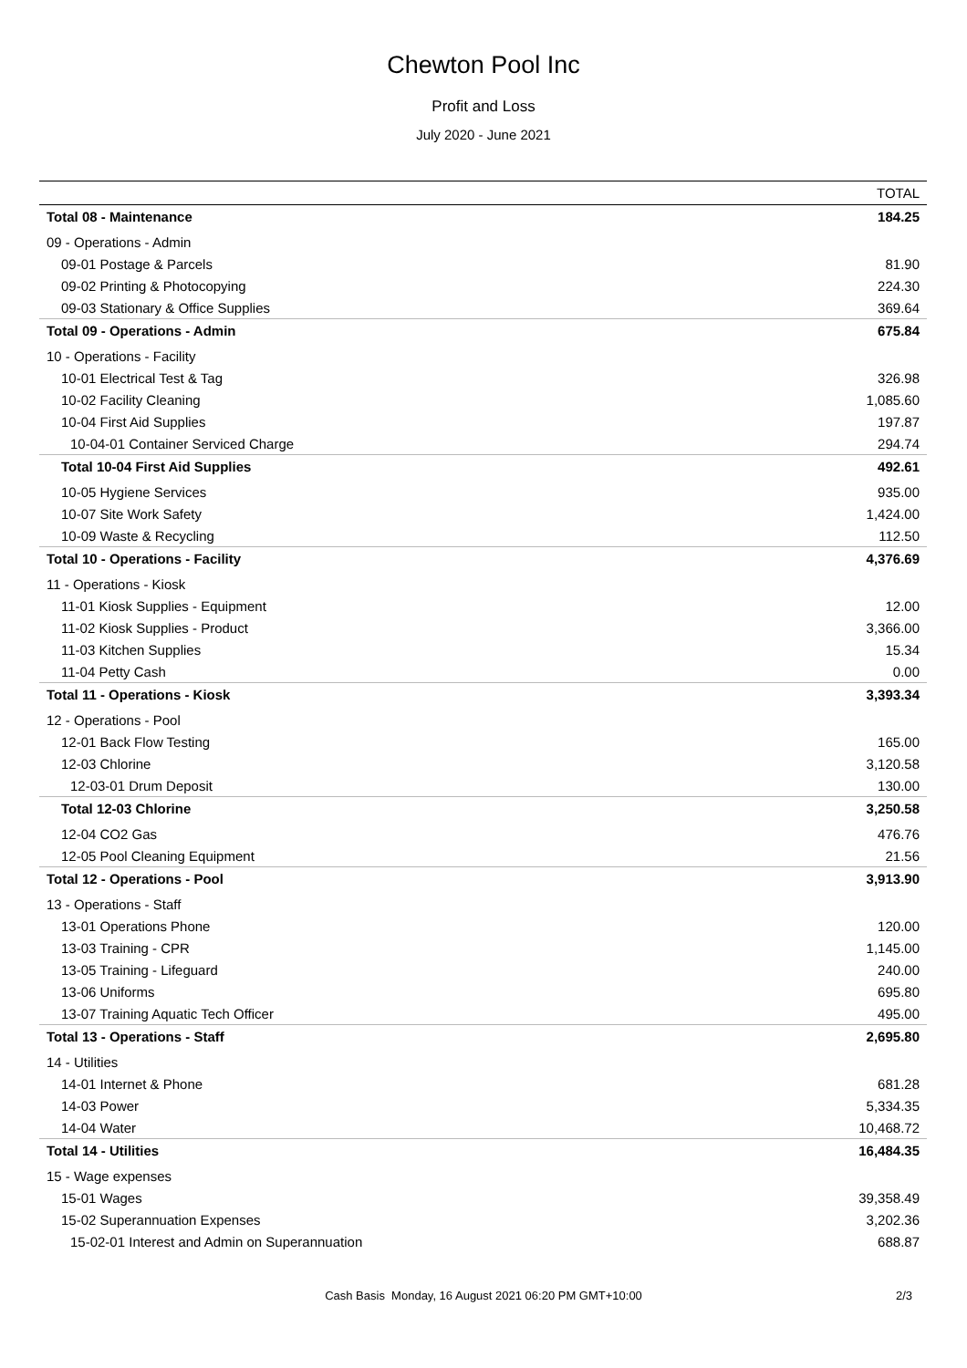Chewton Pool Inc
Profit and Loss
July 2020 - June 2021
| | TOTAL |
| --- | --- |
| Total 08 - Maintenance | 184.25 |
| 09 - Operations - Admin | |
| 09-01 Postage & Parcels | 81.90 |
| 09-02 Printing & Photocopying | 224.30 |
| 09-03 Stationary & Office Supplies | 369.64 |
| Total 09 - Operations - Admin | 675.84 |
| 10 - Operations - Facility | |
| 10-01 Electrical Test & Tag | 326.98 |
| 10-02 Facility Cleaning | 1,085.60 |
| 10-04 First Aid Supplies | 197.87 |
| 10-04-01 Container Serviced Charge | 294.74 |
| Total 10-04 First Aid Supplies | 492.61 |
| 10-05 Hygiene Services | 935.00 |
| 10-07 Site Work Safety | 1,424.00 |
| 10-09 Waste & Recycling | 112.50 |
| Total 10 - Operations - Facility | 4,376.69 |
| 11 - Operations - Kiosk | |
| 11-01 Kiosk Supplies - Equipment | 12.00 |
| 11-02 Kiosk Supplies - Product | 3,366.00 |
| 11-03 Kitchen Supplies | 15.34 |
| 11-04 Petty Cash | 0.00 |
| Total 11 - Operations - Kiosk | 3,393.34 |
| 12 - Operations - Pool | |
| 12-01 Back Flow Testing | 165.00 |
| 12-03 Chlorine | 3,120.58 |
| 12-03-01 Drum Deposit | 130.00 |
| Total 12-03 Chlorine | 3,250.58 |
| 12-04 CO2 Gas | 476.76 |
| 12-05 Pool Cleaning Equipment | 21.56 |
| Total 12 - Operations - Pool | 3,913.90 |
| 13 - Operations - Staff | |
| 13-01 Operations Phone | 120.00 |
| 13-03 Training - CPR | 1,145.00 |
| 13-05 Training - Lifeguard | 240.00 |
| 13-06 Uniforms | 695.80 |
| 13-07 Training Aquatic Tech Officer | 495.00 |
| Total 13 - Operations - Staff | 2,695.80 |
| 14 - Utilities | |
| 14-01 Internet & Phone | 681.28 |
| 14-03 Power | 5,334.35 |
| 14-04 Water | 10,468.72 |
| Total 14 - Utilities | 16,484.35 |
| 15 - Wage expenses | |
| 15-01 Wages | 39,358.49 |
| 15-02 Superannuation Expenses | 3,202.36 |
| 15-02-01 Interest and Admin on Superannuation | 688.87 |
Cash Basis Monday, 16 August 2021 06:20 PM GMT+10:00 2/3